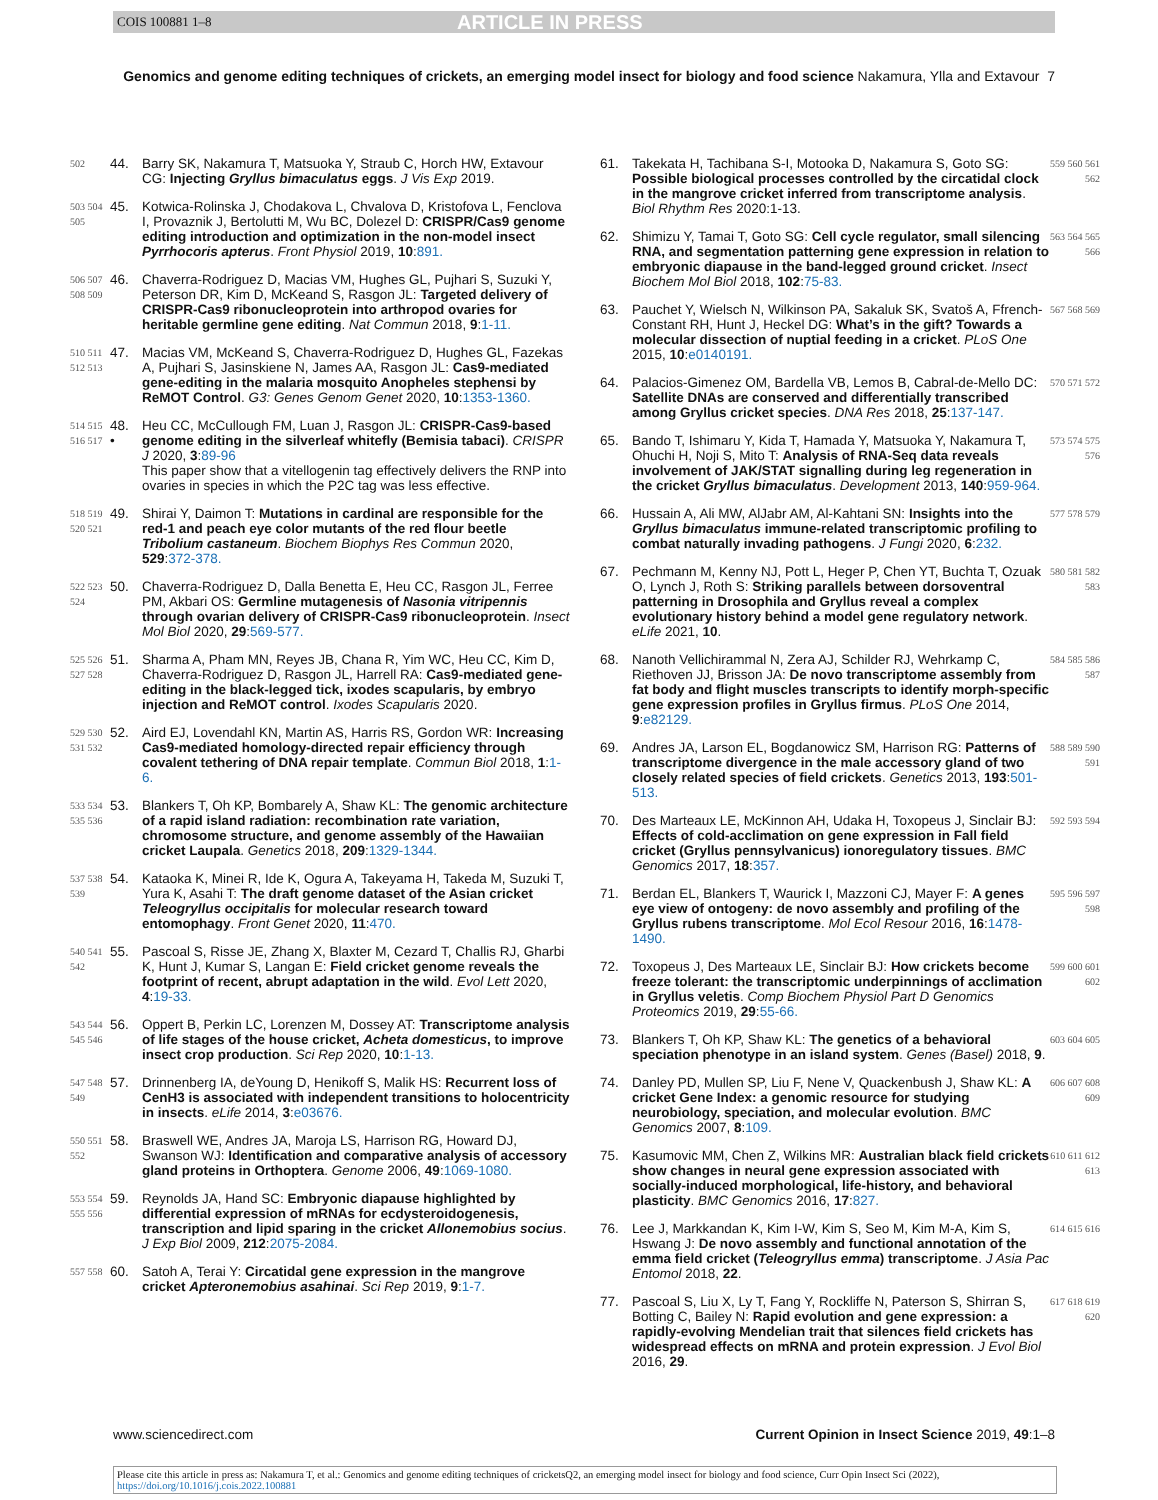COIS 100881 1–8 ARTICLE IN PRESS
Genomics and genome editing techniques of crickets, an emerging model insect for biology and food science Nakamura, Ylla and Extavour 7
502 44. Barry SK, Nakamura T, Matsuoka Y, Straub C, Horch HW, Extavour CG: Injecting Gryllus bimaculatus eggs. J Vis Exp 2019.
503 504 505 45. Kotwica-Rolinska J, Chodakova L, Chvalova D, Kristofova L, Fenclova I, Provaznik J, Bertolutti M, Wu BC, Dolezel D: CRISPR/Cas9 genome editing introduction and optimization in the non-model insect Pyrrhocoris apterus. Front Physiol 2019, 10:891.
506 507 508 509 46. Chaverra-Rodriguez D, Macias VM, Hughes GL, Pujhari S, Suzuki Y, Peterson DR, Kim D, McKeand S, Rasgon JL: Targeted delivery of CRISPR-Cas9 ribonucleoprotein into arthropod ovaries for heritable germline gene editing. Nat Commun 2018, 9:1-11.
510 511 512 513 47. Macias VM, McKeand S, Chaverra-Rodriguez D, Hughes GL, Fazekas A, Pujhari S, Jasinskiene N, James AA, Rasgon JL: Cas9-mediated gene-editing in the malaria mosquito Anopheles stephensi by ReMOT Control. G3: Genes Genom Genet 2020, 10:1353-1360.
514 515 516 517 48.
• Heu CC, McCullough FM, Luan J, Rasgon JL: CRISPR-Cas9-based genome editing in the silverleaf whitefly (Bemisia tabaci). CRISPR J 2020, 3:89-96
This paper show that a vitellogenin tag effectively delivers the RNP into ovaries in species in which the P2C tag was less effective.
518 519 520 521 49. Shirai Y, Daimon T: Mutations in cardinal are responsible for the red-1 and peach eye color mutants of the red flour beetle Tribolium castaneum. Biochem Biophys Res Commun 2020, 529:372-378.
522 523 524 50. Chaverra-Rodriguez D, Dalla Benetta E, Heu CC, Rasgon JL, Ferree PM, Akbari OS: Germline mutagenesis of Nasonia vitripennis through ovarian delivery of CRISPR-Cas9 ribonucleoprotein. Insect Mol Biol 2020, 29:569-577.
525 526 527 528 51. Sharma A, Pham MN, Reyes JB, Chana R, Yim WC, Heu CC, Kim D, Chaverra-Rodriguez D, Rasgon JL, Harrell RA: Cas9-mediated gene-editing in the black-legged tick, ixodes scapularis, by embryo injection and ReMOT control. Ixodes Scapularis 2020.
529 530 531 532 52. Aird EJ, Lovendahl KN, Martin AS, Harris RS, Gordon WR: Increasing Cas9-mediated homology-directed repair efficiency through covalent tethering of DNA repair template. Commun Biol 2018, 1:1-6.
533 534 535 536 53. Blankers T, Oh KP, Bombarely A, Shaw KL: The genomic architecture of a rapid island radiation: recombination rate variation, chromosome structure, and genome assembly of the Hawaiian cricket Laupala. Genetics 2018, 209:1329-1344.
537 538 539 54. Kataoka K, Minei R, Ide K, Ogura A, Takeyama H, Takeda M, Suzuki T, Yura K, Asahi T: The draft genome dataset of the Asian cricket Teleogryllus occipitalis for molecular research toward entomophagy. Front Genet 2020, 11:470.
540 541 542 55. Pascoal S, Risse JE, Zhang X, Blaxter M, Cezard T, Challis RJ, Gharbi K, Hunt J, Kumar S, Langan E: Field cricket genome reveals the footprint of recent, abrupt adaptation in the wild. Evol Lett 2020, 4:19-33.
543 544 545 546 56. Oppert B, Perkin LC, Lorenzen M, Dossey AT: Transcriptome analysis of life stages of the house cricket, Acheta domesticus, to improve insect crop production. Sci Rep 2020, 10:1-13.
547 548 549 57. Drinnenberg IA, deYoung D, Henikoff S, Malik HS: Recurrent loss of CenH3 is associated with independent transitions to holocentricity in insects. eLife 2014, 3:e03676.
550 551 552 58. Braswell WE, Andres JA, Maroja LS, Harrison RG, Howard DJ, Swanson WJ: Identification and comparative analysis of accessory gland proteins in Orthoptera. Genome 2006, 49:1069-1080.
553 554 555 556 59. Reynolds JA, Hand SC: Embryonic diapause highlighted by differential expression of mRNAs for ecdysteroidogenesis, transcription and lipid sparing in the cricket Allonemobius socius. J Exp Biol 2009, 212:2075-2084.
557 558 60. Satoh A, Terai Y: Circatidal gene expression in the mangrove cricket Apteronemobius asahinai. Sci Rep 2019, 9:1-7.
559 560 561 562 61. Takekata H, Tachibana S-I, Motooka D, Nakamura S, Goto SG: Possible biological processes controlled by the circatidal clock in the mangrove cricket inferred from transcriptome analysis. Biol Rhythm Res 2020:1-13.
563 564 565 566 62. Shimizu Y, Tamai T, Goto SG: Cell cycle regulator, small silencing RNA, and segmentation patterning gene expression in relation to embryonic diapause in the band-legged ground cricket. Insect Biochem Mol Biol 2018, 102:75-83.
567 568 569 63. Pauchet Y, Wielsch N, Wilkinson PA, Sakaluk SK, Svatoš A, Ffrench-Constant RH, Hunt J, Heckel DG: What’s in the gift? Towards a molecular dissection of nuptial feeding in a cricket. PLoS One 2015, 10:e0140191.
570 571 572 64. Palacios-Gimenez OM, Bardella VB, Lemos B, Cabral-de-Mello DC: Satellite DNAs are conserved and differentially transcribed among Gryllus cricket species. DNA Res 2018, 25:137-147.
573 574 575 576 65. Bando T, Ishimaru Y, Kida T, Hamada Y, Matsuoka Y, Nakamura T, Ohuchi H, Noji S, Mito T: Analysis of RNA-Seq data reveals involvement of JAK/STAT signalling during leg regeneration in the cricket Gryllus bimaculatus. Development 2013, 140:959-964.
577 578 579 66. Hussain A, Ali MW, AlJabr AM, Al-Kahtani SN: Insights into the Gryllus bimaculatus immune-related transcriptomic profiling to combat naturally invading pathogens. J Fungi 2020, 6:232.
580 581 582 583 67. Pechmann M, Kenny NJ, Pott L, Heger P, Chen YT, Buchta T, Ozuak O, Lynch J, Roth S: Striking parallels between dorsoventral patterning in Drosophila and Gryllus reveal a complex evolutionary history behind a model gene regulatory network. eLife 2021, 10.
584 585 586 587 68. Nanoth Vellichirammal N, Zera AJ, Schilder RJ, Wehrkamp C, Riethoven JJ, Brisson JA: De novo transcriptome assembly from fat body and flight muscles transcripts to identify morph-specific gene expression profiles in Gryllus firmus. PLoS One 2014, 9:e82129.
588 589 590 591 69. Andres JA, Larson EL, Bogdanowicz SM, Harrison RG: Patterns of transcriptome divergence in the male accessory gland of two closely related species of field crickets. Genetics 2013, 193:501-513.
592 593 594 70. Des Marteaux LE, McKinnon AH, Udaka H, Toxopeus J, Sinclair BJ: Effects of cold-acclimation on gene expression in Fall field cricket (Gryllus pennsylvanicus) ionoregulatory tissues. BMC Genomics 2017, 18:357.
595 596 597 598 71. Berdan EL, Blankers T, Waurick I, Mazzoni CJ, Mayer F: A genes eye view of ontogeny: de novo assembly and profiling of the Gryllus rubens transcriptome. Mol Ecol Resour 2016, 16:1478-1490.
599 600 601 602 72. Toxopeus J, Des Marteaux LE, Sinclair BJ: How crickets become freeze tolerant: the transcriptomic underpinnings of acclimation in Gryllus veletis. Comp Biochem Physiol Part D Genomics Proteomics 2019, 29:55-66.
603 604 605 73. Blankers T, Oh KP, Shaw KL: The genetics of a behavioral speciation phenotype in an island system. Genes (Basel) 2018, 9.
606 607 608 609 74. Danley PD, Mullen SP, Liu F, Nene V, Quackenbush J, Shaw KL: A cricket Gene Index: a genomic resource for studying neurobiology, speciation, and molecular evolution. BMC Genomics 2007, 8:109.
610 611 612 613 75. Kasumovic MM, Chen Z, Wilkins MR: Australian black field crickets show changes in neural gene expression associated with socially-induced morphological, life-history, and behavioral plasticity. BMC Genomics 2016, 17:827.
614 615 616 76. Lee J, Markkandan K, Kim I-W, Kim S, Seo M, Kim M-A, Kim S, Hswang J: De novo assembly and functional annotation of the emma field cricket (Teleogryllus emma) transcriptome. J Asia Pac Entomol 2018, 22.
617 618 619 620 77. Pascoal S, Liu X, Ly T, Fang Y, Rockliffe N, Paterson S, Shirran S, Botting C, Bailey N: Rapid evolution and gene expression: a rapidly-evolving Mendelian trait that silences field crickets has widespread effects on mRNA and protein expression. J Evol Biol 2016, 29.
www.sciencedirect.com Current Opinion in Insect Science 2019, 49:1–8
Please cite this article in press as: Nakamura T, et al.: Genomics and genome editing techniques of cricketsQ2, an emerging model insect for biology and food science, Curr Opin Insect Sci (2022), https://doi.org/10.1016/j.cois.2022.100881